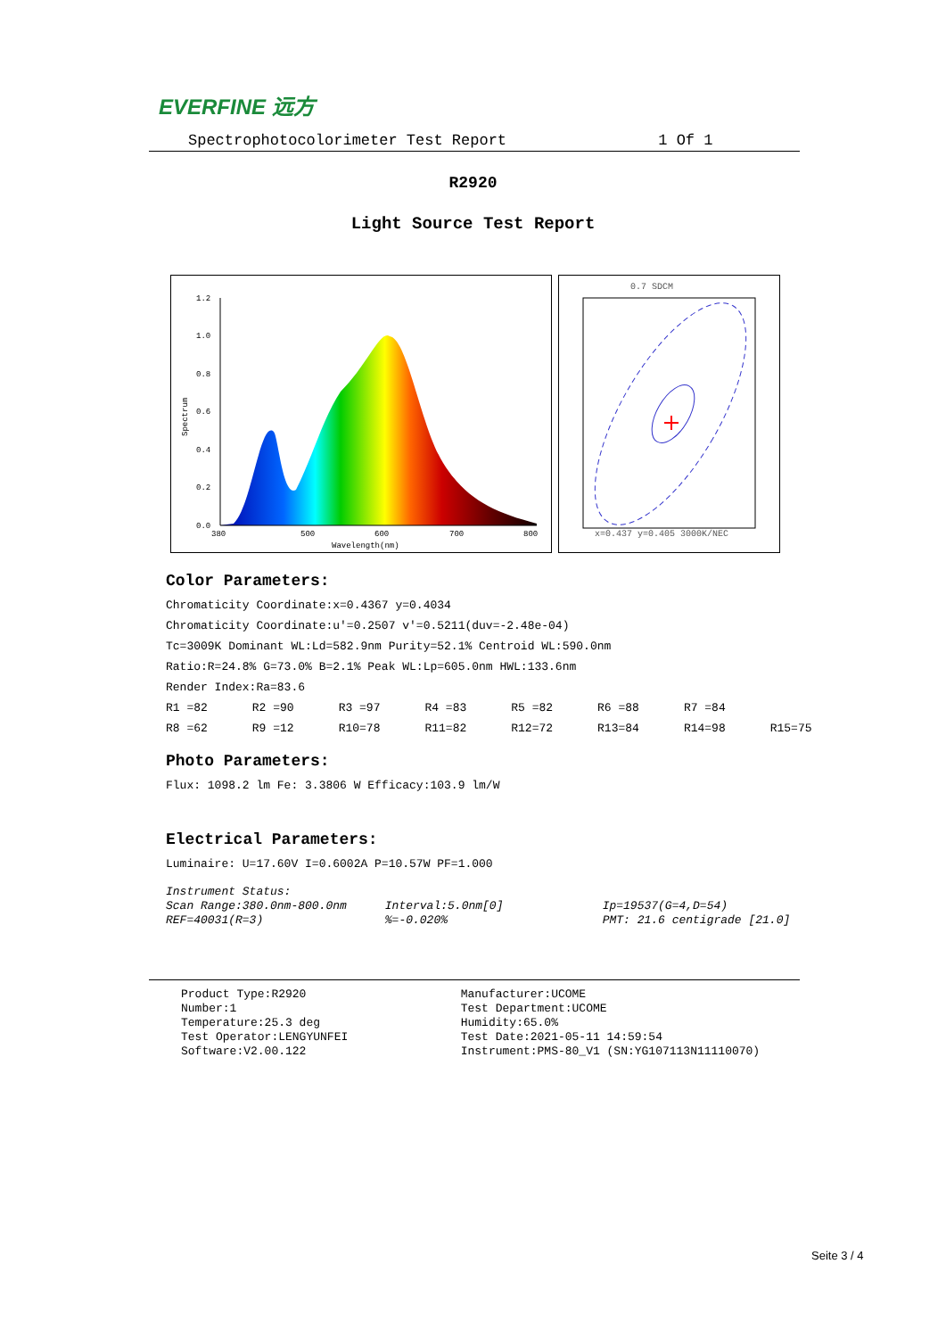EVERFINE 远方
Spectrophotocolorimeter Test Report 1 Of 1
R2920
Light Source Test Report
1.2
1.0
0.8
0.6
0.4
0.2
0.0
380
500
600
700
800
Wavelength(nm)
Spectrum
0.7 SDCM
x=0.437 y=0.405 3000K/NEC
Color Parameters:
Chromaticity Coordinate:x=0.4367 y=0.4034
Chromaticity Coordinate:u'=0.2507 v'=0.5211(duv=-2.48e-04)
Tc=3009K Dominant WL:Ld=582.9nm Purity=52.1% Centroid WL:590.0nm
Ratio:R=24.8% G=73.0% B=2.1% Peak WL:Lp=605.0nm HWL:133.6nm
Render Index:Ra=83.6
R1 =82 R2 =90 R3 =97 R4 =83 R5 =82 R6 =88 R7 =84
R8 =62 R9 =12 R10=78 R11=82 R12=72 R13=84 R14=98 R15=75
Photo Parameters:
Flux: 1098.2 lm Fe: 3.3806 W Efficacy:103.9 lm/W
Electrical Parameters:
Luminaire: U=17.60V I=0.6002A P=10.57W PF=1.000
Instrument Status:
Scan Range:380.0nm-800.0nm Interval:5.0nm[0] Ip=19537(G=4,D=54)
REF=40031(R=3) %=-0.020% PMT: 21.6 centigrade [21.0]
Product Type:R2920
Number:1
Temperature:25.3 deg
Test Operator:LENGYUNFEI
Software:V2.00.122
Manufacturer:UCOME
Test Department:UCOME
Humidity:65.0%
Test Date:2021-05-11 14:59:54
Instrument:PMS-80_V1 (SN:YG107113N11110070)
Seite 3 / 4